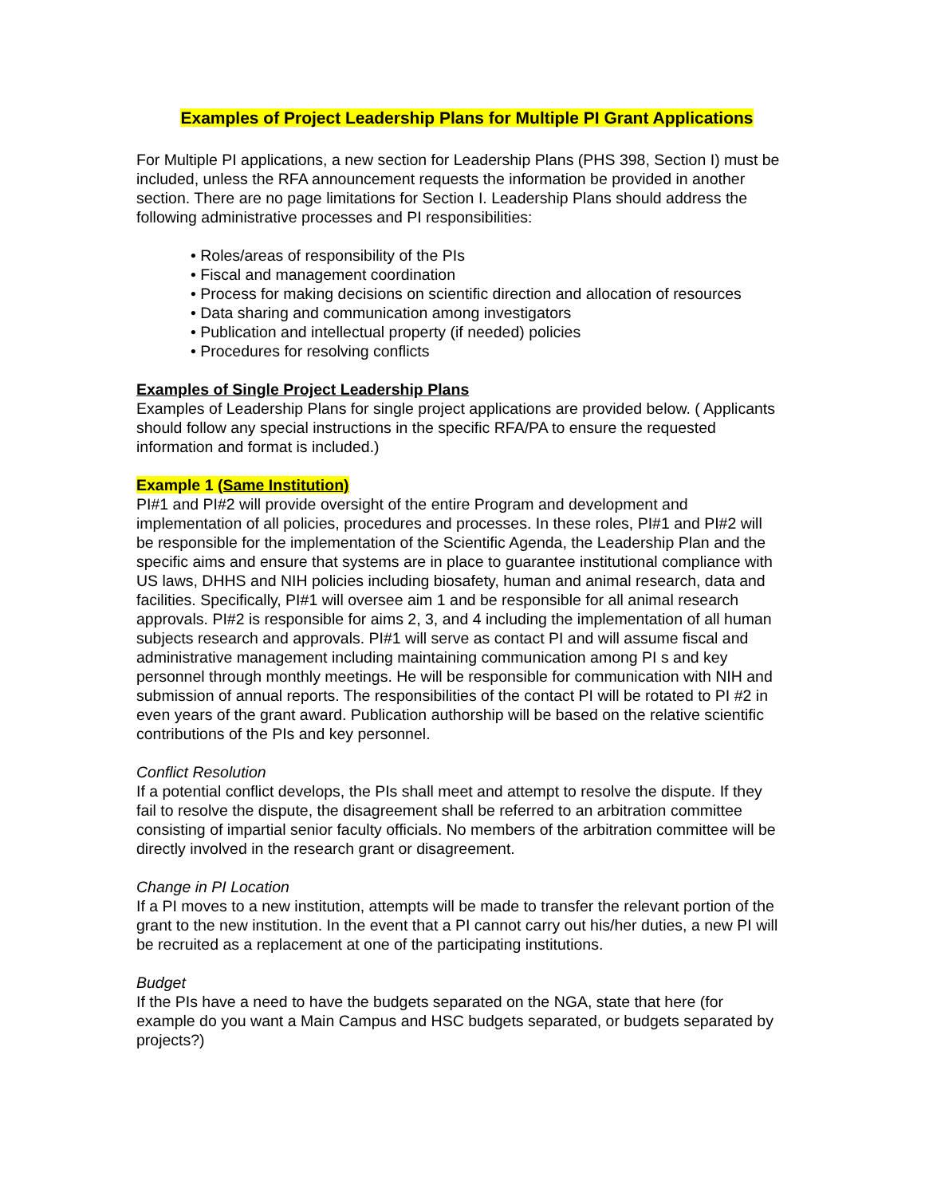Examples of Project Leadership Plans for Multiple PI Grant Applications
For Multiple PI applications, a new section for Leadership Plans (PHS 398, Section I) must be included, unless the RFA announcement requests the information be provided in another section. There are no page limitations for Section I. Leadership Plans should address the following administrative processes and PI responsibilities:
• Roles/areas of responsibility of the PIs
• Fiscal and management coordination
• Process for making decisions on scientific direction and allocation of resources
• Data sharing and communication among investigators
• Publication and intellectual property (if needed) policies
• Procedures for resolving conflicts
Examples of Single Project Leadership Plans
Examples of Leadership Plans for single project applications are provided below. ( Applicants should follow any special instructions in the specific RFA/PA to ensure the requested information and format is included.)
Example 1 (Same Institution)
PI#1 and PI#2 will provide oversight of the entire Program and development and implementation of all policies, procedures and processes. In these roles, PI#1 and PI#2 will be responsible for the implementation of the Scientific Agenda, the Leadership Plan and the specific aims and ensure that systems are in place to guarantee institutional compliance with US laws, DHHS and NIH policies including biosafety, human and animal research, data and facilities. Specifically, PI#1 will oversee aim 1 and be responsible for all animal research approvals. PI#2 is responsible for aims 2, 3, and 4 including the implementation of all human subjects research and approvals. PI#1 will serve as contact PI and will assume fiscal and administrative management including maintaining communication among PI s and key personnel through monthly meetings. He will be responsible for communication with NIH and submission of annual reports. The responsibilities of the contact PI will be rotated to PI #2 in even years of the grant award. Publication authorship will be based on the relative scientific contributions of the PIs and key personnel.
Conflict Resolution
If a potential conflict develops, the PIs shall meet and attempt to resolve the dispute. If they fail to resolve the dispute, the disagreement shall be referred to an arbitration committee consisting of impartial senior faculty officials. No members of the arbitration committee will be directly involved in the research grant or disagreement.
Change in PI Location
If a PI moves to a new institution, attempts will be made to transfer the relevant portion of the grant to the new institution. In the event that a PI cannot carry out his/her duties, a new PI will be recruited as a replacement at one of the participating institutions.
Budget
If the PIs have a need to have the budgets separated on the NGA, state that here (for example do you want a Main Campus and HSC budgets separated, or budgets separated by projects?)